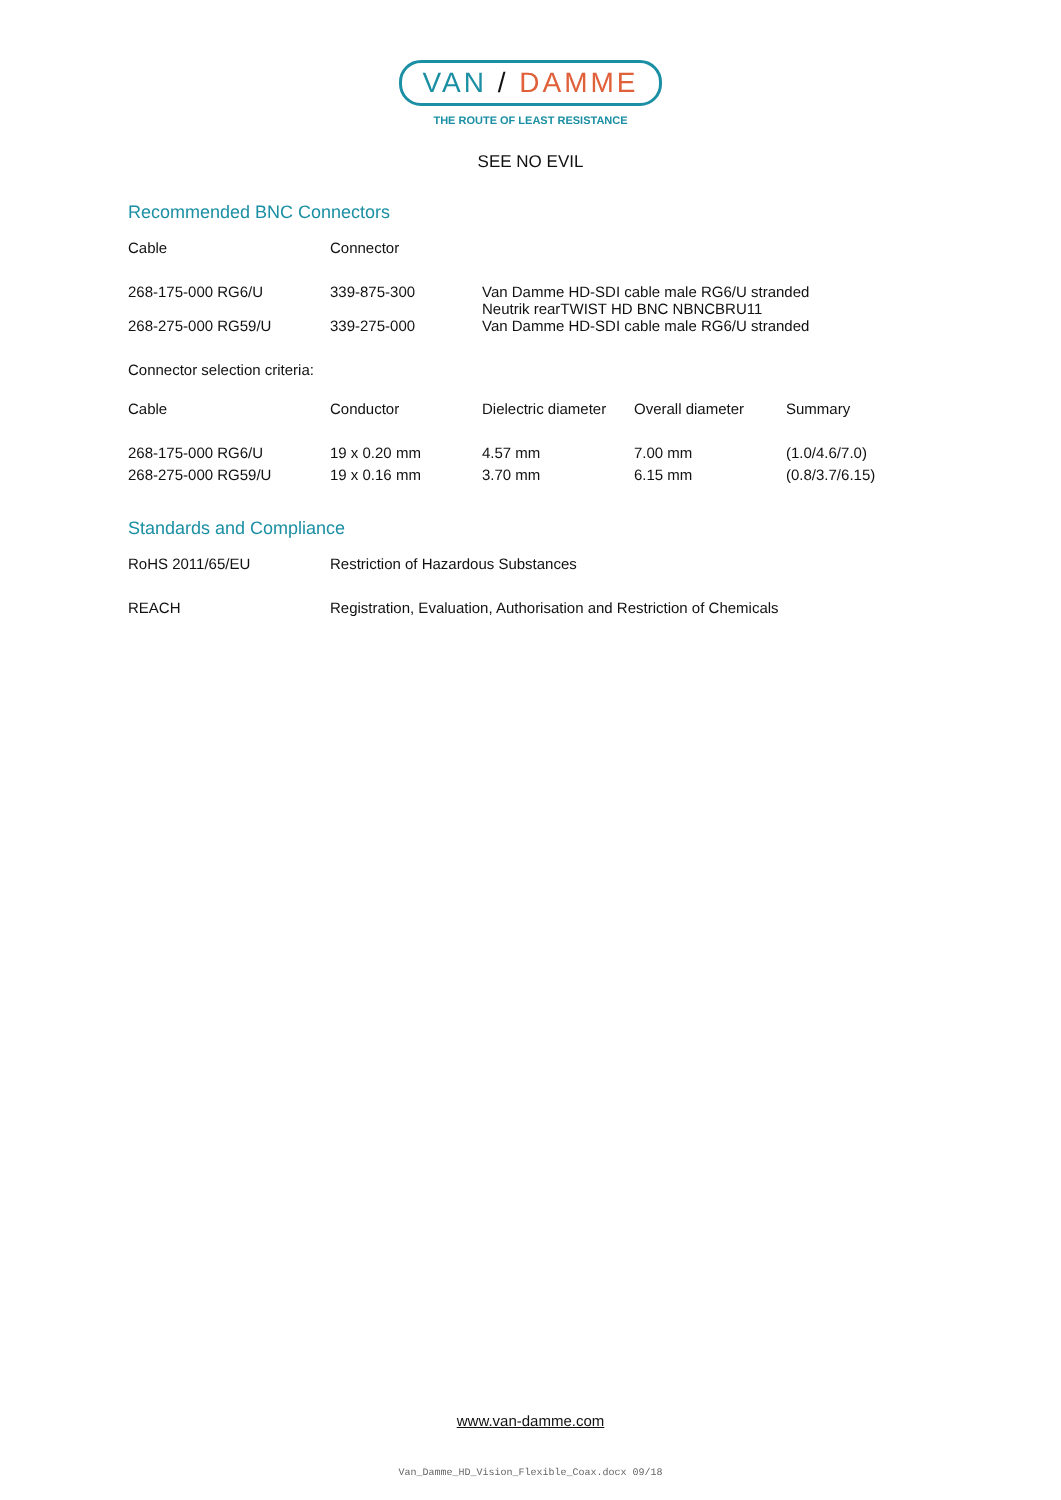VAN / DAMME
THE ROUTE OF LEAST RESISTANCE
SEE NO EVIL
Recommended BNC Connectors
| Cable | Connector | |
| 268-175-000 RG6/U | 339-875-300 | Van Damme HD-SDI cable male RG6/U stranded Neutrik rearTWIST HD BNC NBNCBRU11 |
| 268-275-000 RG59/U | 339-275-000 | Van Damme HD-SDI cable male RG6/U stranded |
Connector selection criteria:
| Cable | Conductor | Dielectric diameter | Overall diameter | Summary |
| 268-175-000 RG6/U | 19 x 0.20 mm | 4.57 mm | 7.00 mm | (1.0/4.6/7.0) |
| 268-275-000 RG59/U | 19 x 0.16 mm | 3.70 mm | 6.15 mm | (0.8/3.7/6.15) |
Standards and Compliance
| RoHS 2011/65/EU | Restriction of Hazardous Substances |
| REACH | Registration, Evaluation, Authorisation and Restriction of Chemicals |
www.van-damme.com
Van_Damme_HD_Vision_Flexible_Coax.docx 09/18